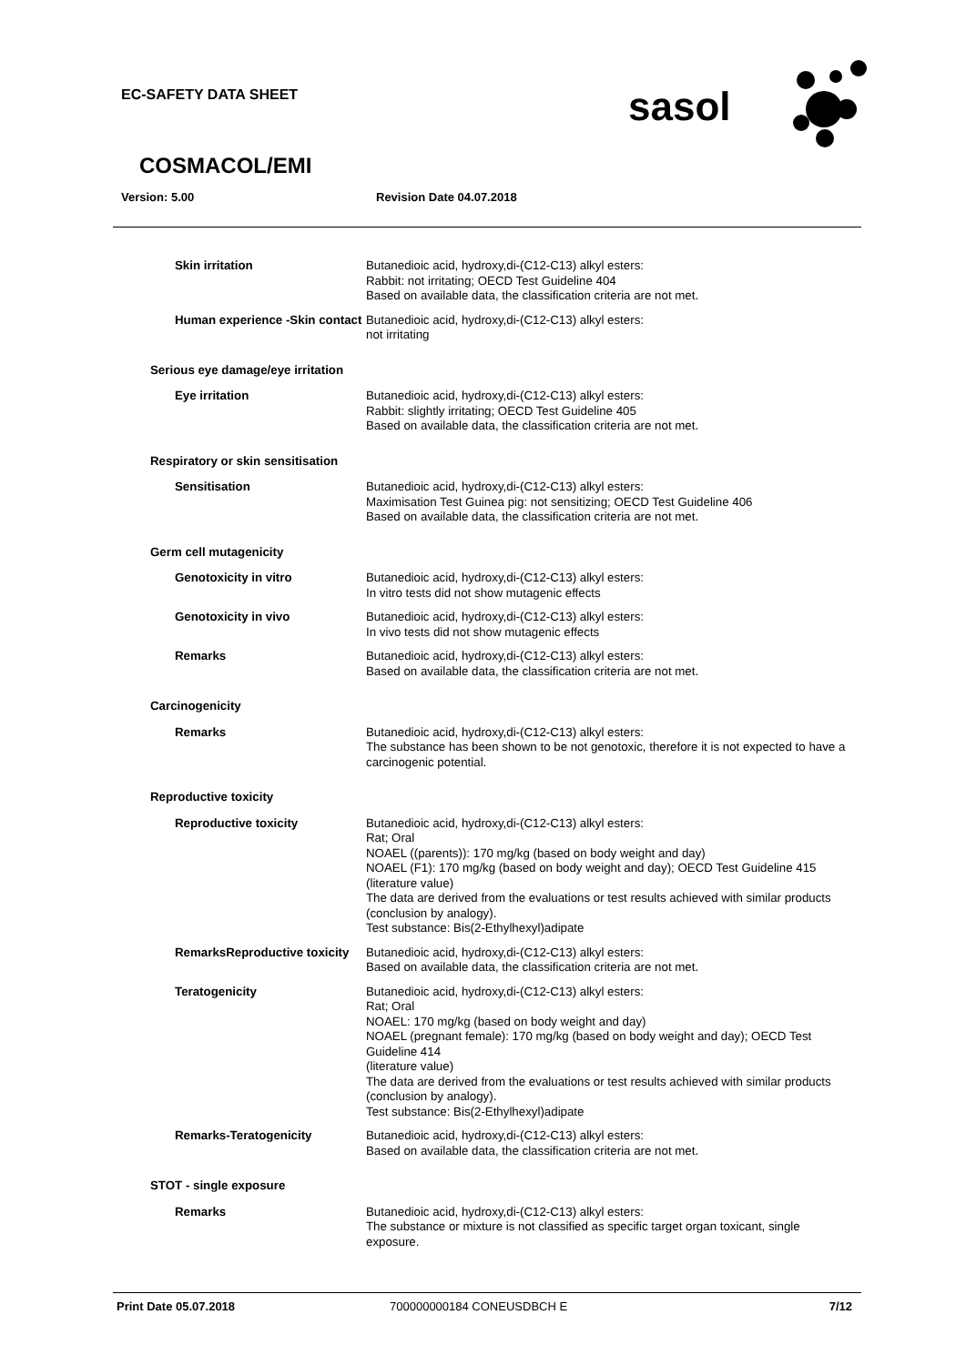EC-SAFETY DATA SHEET
sasol
COSMACOL/EMI
Version: 5.00 Revision Date 04.07.2018
Skin irritation Butanedioic acid, hydroxy,di-(C12-C13) alkyl esters:
Rabbit: not irritating; OECD Test Guideline 404
Based on available data, the classification criteria are not met.
Human experience -Skin contact
Butanedioic acid, hydroxy,di-(C12-C13) alkyl esters:
not irritating
Serious eye damage/eye irritation
Eye irritation Butanedioic acid, hydroxy,di-(C12-C13) alkyl esters:
Rabbit: slightly irritating; OECD Test Guideline 405
Based on available data, the classification criteria are not met.
Respiratory or skin sensitisation
Sensitisation Butanedioic acid, hydroxy,di-(C12-C13) alkyl esters:
Maximisation Test Guinea pig: not sensitizing; OECD Test Guideline 406
Based on available data, the classification criteria are not met.
Germ cell mutagenicity
Genotoxicity in vitro Butanedioic acid, hydroxy,di-(C12-C13) alkyl esters:
In vitro tests did not show mutagenic effects
Genotoxicity in vivo Butanedioic acid, hydroxy,di-(C12-C13) alkyl esters:
In vivo tests did not show mutagenic effects
Remarks Butanedioic acid, hydroxy,di-(C12-C13) alkyl esters:
Based on available data, the classification criteria are not met.
Carcinogenicity
Remarks Butanedioic acid, hydroxy,di-(C12-C13) alkyl esters:
The substance has been shown to be not genotoxic, therefore it is not expected to have a carcinogenic potential.
Reproductive toxicity
Reproductive toxicity Butanedioic acid, hydroxy,di-(C12-C13) alkyl esters:
Rat; Oral
NOAEL ((parents)): 170 mg/kg (based on body weight and day)
NOAEL (F1): 170 mg/kg (based on body weight and day); OECD Test Guideline 415
(literature value)
The data are derived from the evaluations or test results achieved with similar products (conclusion by analogy).
Test substance: Bis(2-Ethylhexyl)adipate
RemarksReproductive toxicity
Butanedioic acid, hydroxy,di-(C12-C13) alkyl esters:
Based on available data, the classification criteria are not met.
Teratogenicity Butanedioic acid, hydroxy,di-(C12-C13) alkyl esters:
Rat; Oral
NOAEL: 170 mg/kg (based on body weight and day)
NOAEL (pregnant female): 170 mg/kg (based on body weight and day); OECD Test Guideline 414
(literature value)
The data are derived from the evaluations or test results achieved with similar products (conclusion by analogy).
Test substance: Bis(2-Ethylhexyl)adipate
Remarks-Teratogenicity Butanedioic acid, hydroxy,di-(C12-C13) alkyl esters:
Based on available data, the classification criteria are not met.
STOT - single exposure
Remarks Butanedioic acid, hydroxy,di-(C12-C13) alkyl esters:
The substance or mixture is not classified as specific target organ toxicant, single exposure.
Print Date 05.07.2018 700000000184 CONEUSDBCH E 7/12